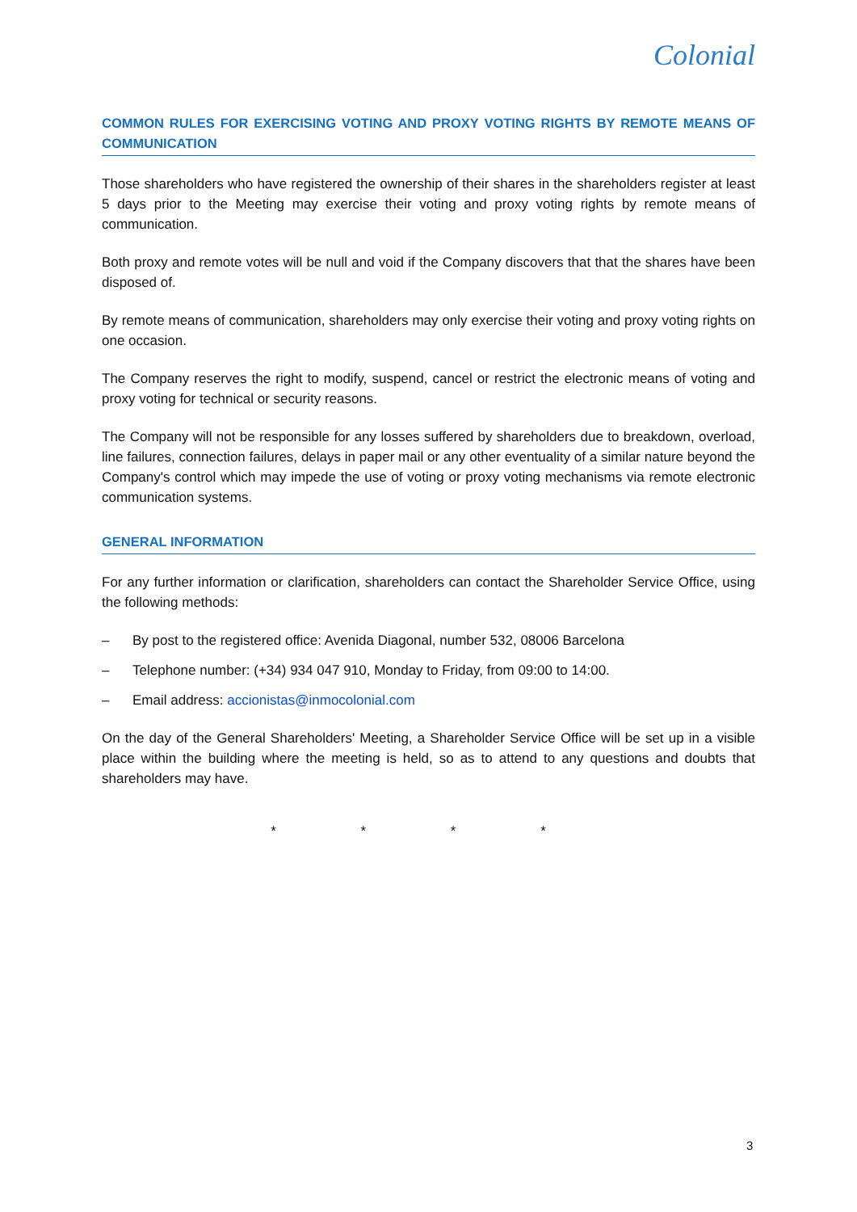Colonial
COMMON RULES FOR EXERCISING VOTING AND PROXY VOTING RIGHTS BY REMOTE MEANS OF COMMUNICATION
Those shareholders who have registered the ownership of their shares in the shareholders register at least 5 days prior to the Meeting may exercise their voting and proxy voting rights by remote means of communication.
Both proxy and remote votes will be null and void if the Company discovers that that the shares have been disposed of.
By remote means of communication, shareholders may only exercise their voting and proxy voting rights on one occasion.
The Company reserves the right to modify, suspend, cancel or restrict the electronic means of voting and proxy voting for technical or security reasons.
The Company will not be responsible for any losses suffered by shareholders due to breakdown, overload, line failures, connection failures, delays in paper mail or any other eventuality of a similar nature beyond the Company's control which may impede the use of voting or proxy voting mechanisms via remote electronic communication systems.
GENERAL INFORMATION
For any further information or clarification, shareholders can contact the Shareholder Service Office, using the following methods:
– By post to the registered office: Avenida Diagonal, number 532, 08006 Barcelona
– Telephone number: (+34) 934 047 910, Monday to Friday, from 09:00 to 14:00.
– Email address: accionistas@inmocolonial.com
On the day of the General Shareholders' Meeting, a Shareholder Service Office will be set up in a visible place within the building where the meeting is held, so as to attend to any questions and doubts that shareholders may have.
* * * *
3